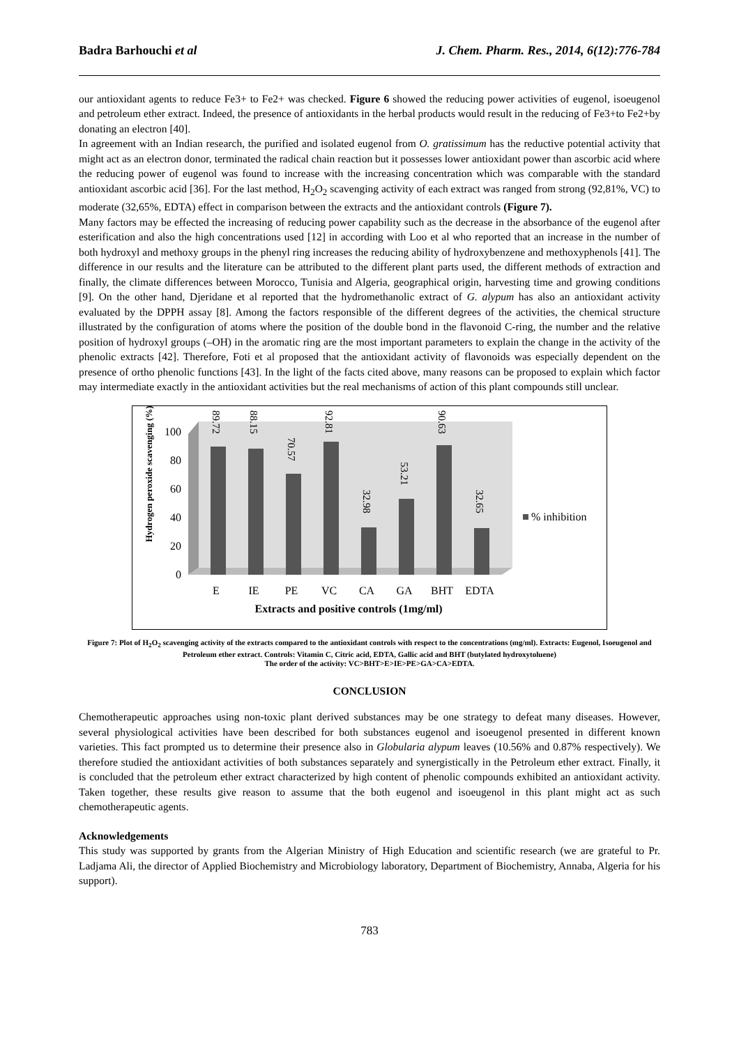Badra Barhouchi et al J. Chem. Pharm. Res., 2014, 6(12):776-784
our antioxidant agents to reduce Fe3+ to Fe2+ was checked. Figure 6 showed the reducing power activities of eugenol, isoeugenol and petroleum ether extract. Indeed, the presence of antioxidants in the herbal products would result in the reducing of Fe3+to Fe2+by donating an electron [40].
In agreement with an Indian research, the purified and isolated eugenol from O. gratissimum has the reductive potential activity that might act as an electron donor, terminated the radical chain reaction but it possesses lower antioxidant power than ascorbic acid where the reducing power of eugenol was found to increase with the increasing concentration which was comparable with the standard antioxidant ascorbic acid [36]. For the last method, H<sub>2</sub>O<sub>2</sub> scavenging activity of each extract was ranged from strong (92,81%, VC) to moderate (32,65%, EDTA) effect in comparison between the extracts and the antioxidant controls (Figure 7).
Many factors may be effected the increasing of reducing power capability such as the decrease in the absorbance of the eugenol after esterification and also the high concentrations used [12] in according with Loo et al who reported that an increase in the number of both hydroxyl and methoxy groups in the phenyl ring increases the reducing ability of hydroxybenzene and methoxyphenols [41]. The difference in our results and the literature can be attributed to the different plant parts used, the different methods of extraction and finally, the climate differences between Morocco, Tunisia and Algeria, geographical origin, harvesting time and growing conditions [9]. On the other hand, Djeridane et al reported that the hydromethanolic extract of G. alypum has also an antioxidant activity evaluated by the DPPH assay [8]. Among the factors responsible of the different degrees of the activities, the chemical structure illustrated by the configuration of atoms where the position of the double bond in the flavonoid C-ring, the number and the relative position of hydroxyl groups (–OH) in the aromatic ring are the most important parameters to explain the change in the activity of the phenolic extracts [42]. Therefore, Foti et al proposed that the antioxidant activity of flavonoids was especially dependent on the presence of ortho phenolic functions [43]. In the light of the facts cited above, many reasons can be proposed to explain which factor may intermediate exactly in the antioxidant activities but the real mechanisms of action of this plant compounds still unclear.
Hydrogen peroxide scavenging (%)
0
20
40
60
80
100
89.72
88.15
70.57
92.81
32.98
53.21
90.63
32.65
E
IE
PE
VC
CA
GA
BHT
EDTA
% inhibition
Extracts and positive controls (1mg/ml)
Figure 7: Plot of H<sub>2</sub>O<sub>2</sub> scavenging activity of the extracts compared to the antioxidant controls with respect to the concentrations (mg/ml). Extracts: Eugenol, Isoeugenol and Petroleum ether extract. Controls: Vitamin C, Citric acid, EDTA, Gallic acid and BHT (butylated hydroxytoluene)
The order of the activity: VC>BHT>E>IE>PE>GA>CA>EDTA.
CONCLUSION
Chemotherapeutic approaches using non-toxic plant derived substances may be one strategy to defeat many diseases. However, several physiological activities have been described for both substances eugenol and isoeugenol presented in different known varieties. This fact prompted us to determine their presence also in Globularia alypum leaves (10.56% and 0.87% respectively). We therefore studied the antioxidant activities of both substances separately and synergistically in the Petroleum ether extract. Finally, it is concluded that the petroleum ether extract characterized by high content of phenolic compounds exhibited an antioxidant activity. Taken together, these results give reason to assume that the both eugenol and isoeugenol in this plant might act as such chemotherapeutic agents.
Acknowledgements
This study was supported by grants from the Algerian Ministry of High Education and scientific research (we are grateful to Pr. Ladjama Ali, the director of Applied Biochemistry and Microbiology laboratory, Department of Biochemistry, Annaba, Algeria for his support).
783